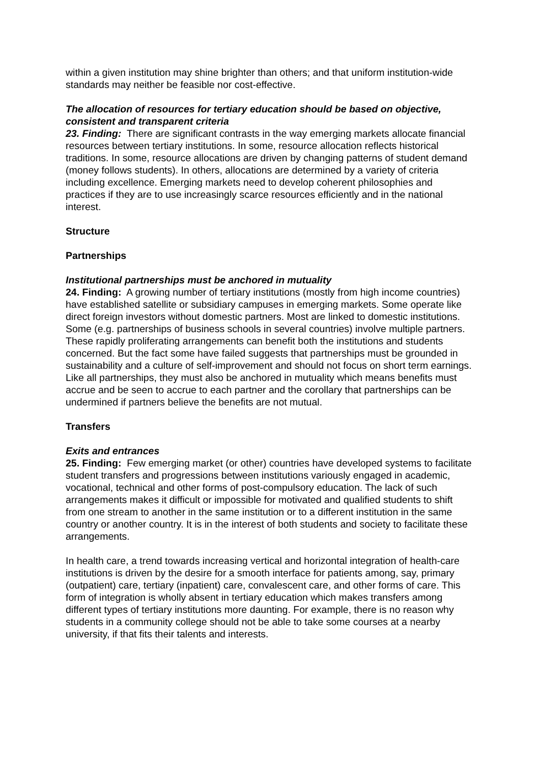within a given institution may shine brighter than others; and that uniform institution-wide standards may neither be feasible nor cost-effective.
The allocation of resources for tertiary education should be based on objective, consistent and transparent criteria
23. Finding: There are significant contrasts in the way emerging markets allocate financial resources between tertiary institutions. In some, resource allocation reflects historical traditions. In some, resource allocations are driven by changing patterns of student demand (money follows students). In others, allocations are determined by a variety of criteria including excellence. Emerging markets need to develop coherent philosophies and practices if they are to use increasingly scarce resources efficiently and in the national interest.
Structure
Partnerships
Institutional partnerships must be anchored in mutuality
24. Finding: A growing number of tertiary institutions (mostly from high income countries) have established satellite or subsidiary campuses in emerging markets. Some operate like direct foreign investors without domestic partners. Most are linked to domestic institutions. Some (e.g. partnerships of business schools in several countries) involve multiple partners. These rapidly proliferating arrangements can benefit both the institutions and students concerned. But the fact some have failed suggests that partnerships must be grounded in sustainability and a culture of self-improvement and should not focus on short term earnings. Like all partnerships, they must also be anchored in mutuality which means benefits must accrue and be seen to accrue to each partner and the corollary that partnerships can be undermined if partners believe the benefits are not mutual.
Transfers
Exits and entrances
25. Finding: Few emerging market (or other) countries have developed systems to facilitate student transfers and progressions between institutions variously engaged in academic, vocational, technical and other forms of post-compulsory education. The lack of such arrangements makes it difficult or impossible for motivated and qualified students to shift from one stream to another in the same institution or to a different institution in the same country or another country. It is in the interest of both students and society to facilitate these arrangements.
In health care, a trend towards increasing vertical and horizontal integration of health-care institutions is driven by the desire for a smooth interface for patients among, say, primary (outpatient) care, tertiary (inpatient) care, convalescent care, and other forms of care. This form of integration is wholly absent in tertiary education which makes transfers among different types of tertiary institutions more daunting. For example, there is no reason why students in a community college should not be able to take some courses at a nearby university, if that fits their talents and interests.